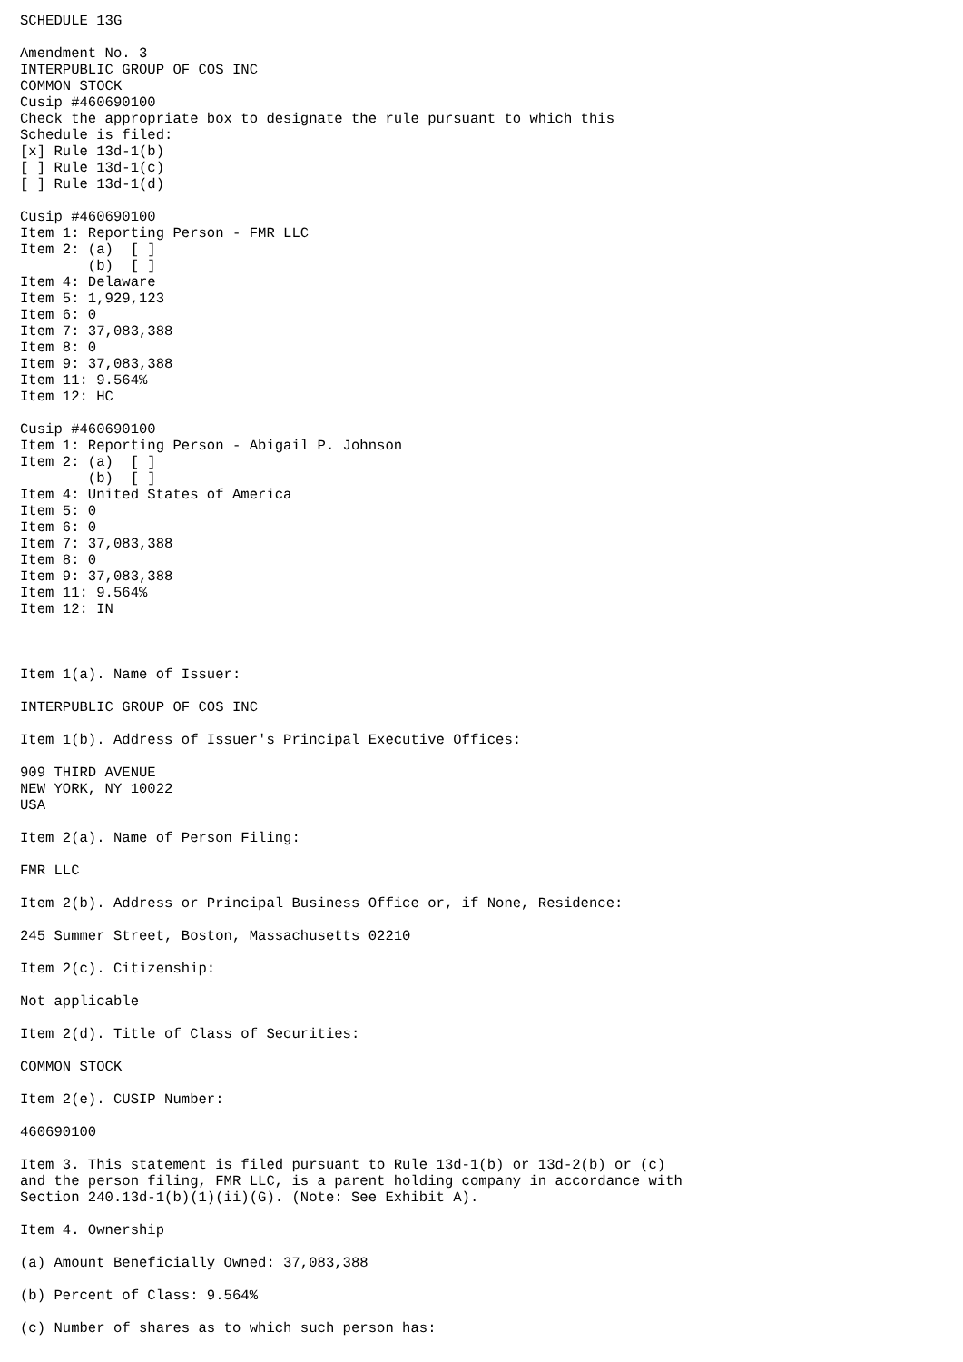SCHEDULE 13G

Amendment No. 3
INTERPUBLIC GROUP OF COS INC
COMMON STOCK
Cusip #460690100
Check the appropriate box to designate the rule pursuant to which this
Schedule is filed:
[x] Rule 13d-1(b)
[ ] Rule 13d-1(c)
[ ] Rule 13d-1(d)

Cusip #460690100
Item 1: Reporting Person - FMR LLC
Item 2: (a)  [ ]
        (b)  [ ]
Item 4: Delaware
Item 5: 1,929,123
Item 6: 0
Item 7: 37,083,388
Item 8: 0
Item 9: 37,083,388
Item 11: 9.564%
Item 12: HC

Cusip #460690100
Item 1: Reporting Person - Abigail P. Johnson
Item 2: (a)  [ ]
        (b)  [ ]
Item 4: United States of America
Item 5: 0
Item 6: 0
Item 7: 37,083,388
Item 8: 0
Item 9: 37,083,388
Item 11: 9.564%
Item 12: IN



Item 1(a). Name of Issuer:

INTERPUBLIC GROUP OF COS INC

Item 1(b). Address of Issuer's Principal Executive Offices:

909 THIRD AVENUE
NEW YORK, NY 10022
USA

Item 2(a). Name of Person Filing:

FMR LLC

Item 2(b). Address or Principal Business Office or, if None, Residence:

245 Summer Street, Boston, Massachusetts 02210

Item 2(c). Citizenship:

Not applicable

Item 2(d). Title of Class of Securities:

COMMON STOCK

Item 2(e). CUSIP Number:

460690100

Item 3. This statement is filed pursuant to Rule 13d-1(b) or 13d-2(b) or (c)
and the person filing, FMR LLC, is a parent holding company in accordance with
Section 240.13d-1(b)(1)(ii)(G). (Note: See Exhibit A).

Item 4. Ownership

(a) Amount Beneficially Owned: 37,083,388

(b) Percent of Class: 9.564%

(c) Number of shares as to which such person has: